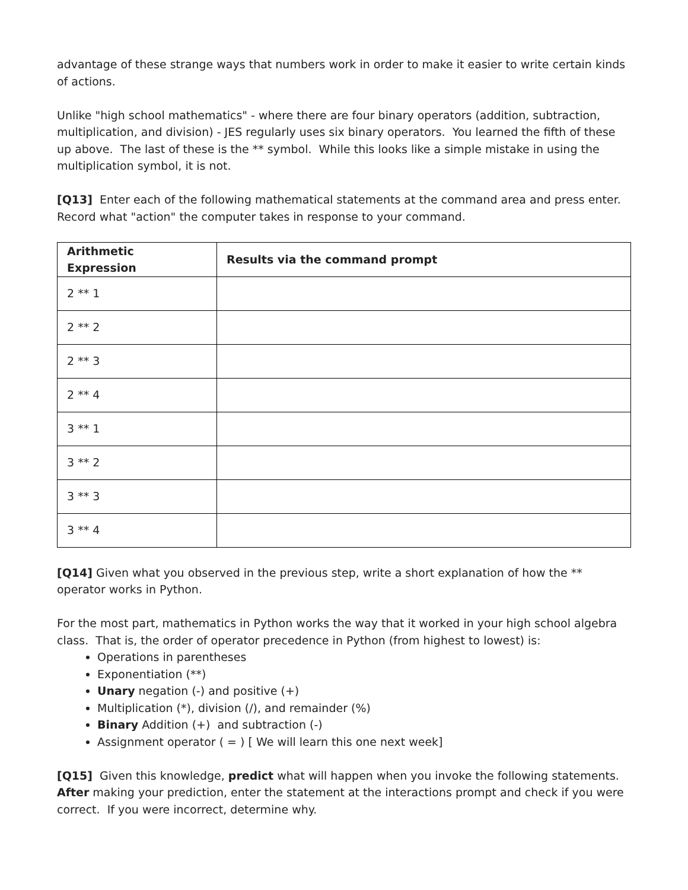advantage of these strange ways that numbers work in order to make it easier to write certain kinds of actions.
Unlike "high school mathematics" - where there are four binary operators (addition, subtraction, multiplication, and division) - JES regularly uses six binary operators. You learned the fifth of these up above. The last of these is the ** symbol. While this looks like a simple mistake in using the multiplication symbol, it is not.
[Q13] Enter each of the following mathematical statements at the command area and press enter. Record what "action" the computer takes in response to your command.
| Arithmetic Expression | Results via the command prompt |
| --- | --- |
| 2 ** 1 | |
| 2 ** 2 | |
| 2 ** 3 | |
| 2 ** 4 | |
| 3 ** 1 | |
| 3 ** 2 | |
| 3 ** 3 | |
| 3 ** 4 | |
[Q14] Given what you observed in the previous step, write a short explanation of how the ** operator works in Python.
For the most part, mathematics in Python works the way that it worked in your high school algebra class. That is, the order of operator precedence in Python (from highest to lowest) is:
Operations in parentheses
Exponentiation (**)
Unary negation (-) and positive (+)
Multiplication (*), division (/), and remainder (%)
Binary Addition (+) and subtraction (-)
Assignment operator ( = ) [ We will learn this one next week]
[Q15] Given this knowledge, predict what will happen when you invoke the following statements. After making your prediction, enter the statement at the interactions prompt and check if you were correct. If you were incorrect, determine why.